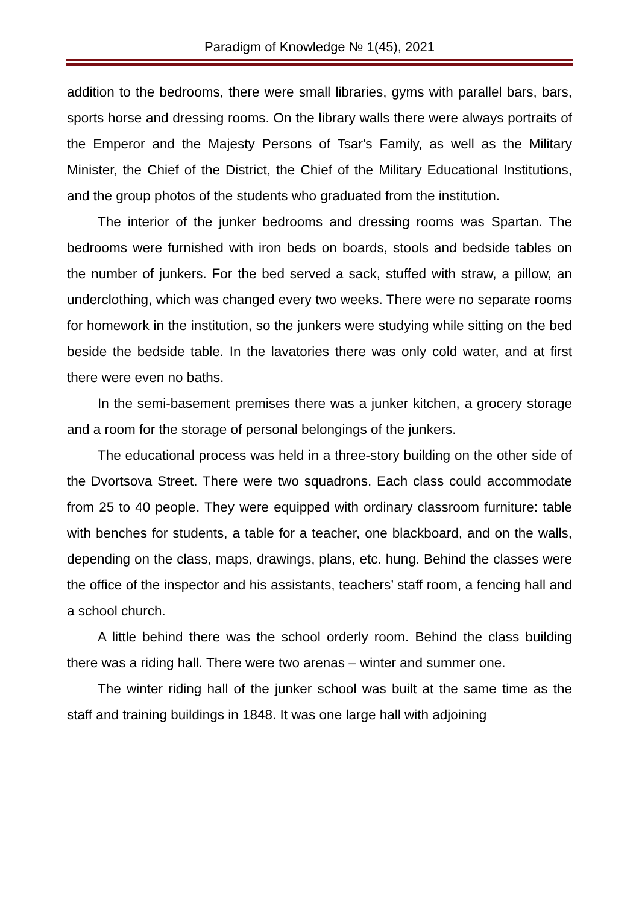Paradigm of Knowledge № 1(45), 2021
addition to the bedrooms, there were small libraries, gyms with parallel bars, bars, sports horse and dressing rooms. On the library walls there were always portraits of the Emperor and the Majesty Persons of Tsar's Family, as well as the Military Minister, the Chief of the District, the Chief of the Military Educational Institutions, and the group photos of the students who graduated from the institution.
The interior of the junker bedrooms and dressing rooms was Spartan. The bedrooms were furnished with iron beds on boards, stools and bedside tables on the number of junkers. For the bed served a sack, stuffed with straw, a pillow, an underclothing, which was changed every two weeks. There were no separate rooms for homework in the institution, so the junkers were studying while sitting on the bed beside the bedside table. In the lavatories there was only cold water, and at first there were even no baths.
In the semi-basement premises there was a junker kitchen, a grocery storage and a room for the storage of personal belongings of the junkers.
The educational process was held in a three-story building on the other side of the Dvortsova Street. There were two squadrons. Each class could accommodate from 25 to 40 people. They were equipped with ordinary classroom furniture: table with benches for students, a table for a teacher, one blackboard, and on the walls, depending on the class, maps, drawings, plans, etc. hung. Behind the classes were the office of the inspector and his assistants, teachers’ staff room, a fencing hall and a school church.
A little behind there was the school orderly room. Behind the class building there was a riding hall. There were two arenas – winter and summer one.
The winter riding hall of the junker school was built at the same time as the staff and training buildings in 1848. It was one large hall with adjoining